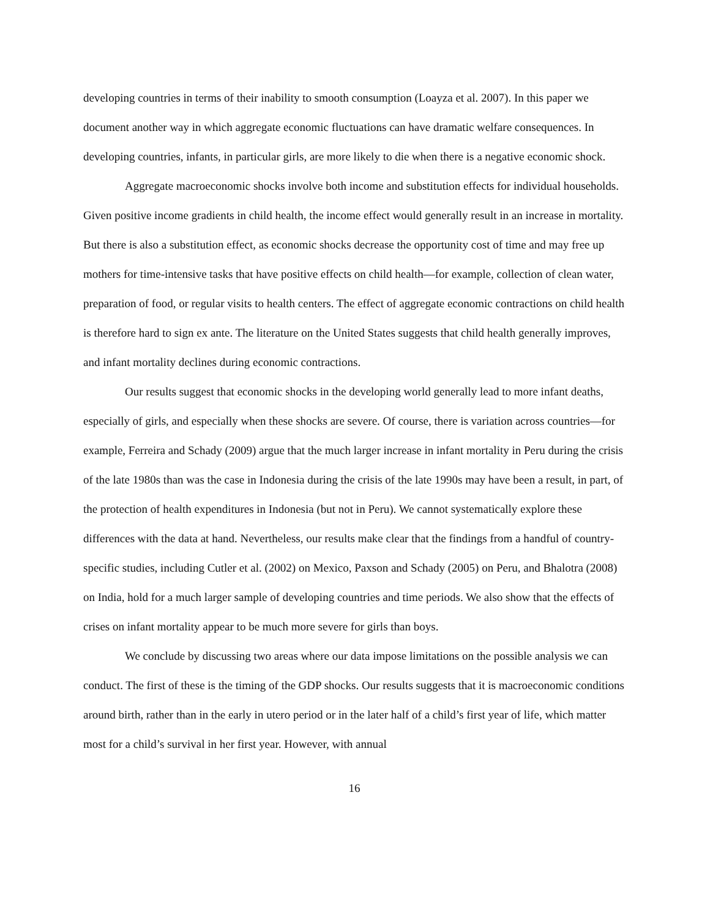developing countries in terms of their inability to smooth consumption (Loayza et al. 2007). In this paper we document another way in which aggregate economic fluctuations can have dramatic welfare consequences. In developing countries, infants, in particular girls, are more likely to die when there is a negative economic shock.
Aggregate macroeconomic shocks involve both income and substitution effects for individual households. Given positive income gradients in child health, the income effect would generally result in an increase in mortality. But there is also a substitution effect, as economic shocks decrease the opportunity cost of time and may free up mothers for time-intensive tasks that have positive effects on child health—for example, collection of clean water, preparation of food, or regular visits to health centers. The effect of aggregate economic contractions on child health is therefore hard to sign ex ante. The literature on the United States suggests that child health generally improves, and infant mortality declines during economic contractions.
Our results suggest that economic shocks in the developing world generally lead to more infant deaths, especially of girls, and especially when these shocks are severe. Of course, there is variation across countries—for example, Ferreira and Schady (2009) argue that the much larger increase in infant mortality in Peru during the crisis of the late 1980s than was the case in Indonesia during the crisis of the late 1990s may have been a result, in part, of the protection of health expenditures in Indonesia (but not in Peru). We cannot systematically explore these differences with the data at hand. Nevertheless, our results make clear that the findings from a handful of country-specific studies, including Cutler et al. (2002) on Mexico, Paxson and Schady (2005) on Peru, and Bhalotra (2008) on India, hold for a much larger sample of developing countries and time periods. We also show that the effects of crises on infant mortality appear to be much more severe for girls than boys.
We conclude by discussing two areas where our data impose limitations on the possible analysis we can conduct. The first of these is the timing of the GDP shocks. Our results suggests that it is macroeconomic conditions around birth, rather than in the early in utero period or in the later half of a child’s first year of life, which matter most for a child’s survival in her first year. However, with annual
16